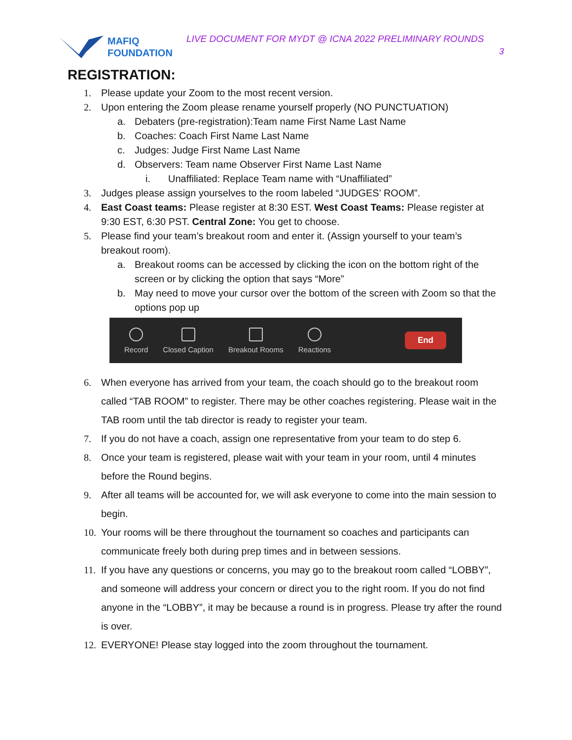MAFIQ
FOUNDATION
LIVE DOCUMENT FOR MYDT @ ICNA 2022 PRELIMINARY ROUNDS
3
REGISTRATION:
1. Please update your Zoom to the most recent version.
2. Upon entering the Zoom please rename yourself properly (NO PUNCTUATION)
a. Debaters (pre-registration):Team name First Name Last Name
b. Coaches: Coach First Name Last Name
c. Judges: Judge First Name Last Name
d. Observers: Team name Observer First Name Last Name
i. Unaffiliated: Replace Team name with “Unaffiliated”
3. Judges please assign yourselves to the room labeled “JUDGES’ ROOM”.
4. East Coast teams: Please register at 8:30 EST. West Coast Teams: Please register at 9:30 EST, 6:30 PST. Central Zone: You get to choose.
5. Please find your team’s breakout room and enter it. (Assign yourself to your team’s breakout room).
a. Breakout rooms can be accessed by clicking the icon on the bottom right of the screen or by clicking the option that says “More”
b. May need to move your cursor over the bottom of the screen with Zoom so that the options pop up
Record Closed Caption Breakout Rooms Reactions
End
6. When everyone has arrived from your team, the coach should go to the breakout room called “TAB ROOM” to register. There may be other coaches registering. Please wait in the TAB room until the tab director is ready to register your team.
7. If you do not have a coach, assign one representative from your team to do step 6.
8. Once your team is registered, please wait with your team in your room, until 4 minutes before the Round begins.
9. After all teams will be accounted for, we will ask everyone to come into the main session to begin.
10. Your rooms will be there throughout the tournament so coaches and participants can communicate freely both during prep times and in between sessions.
11. If you have any questions or concerns, you may go to the breakout room called “LOBBY”, and someone will address your concern or direct you to the right room. If you do not find anyone in the “LOBBY”, it may be because a round is in progress. Please try after the round is over.
12. EVERYONE! Please stay logged into the zoom throughout the tournament.